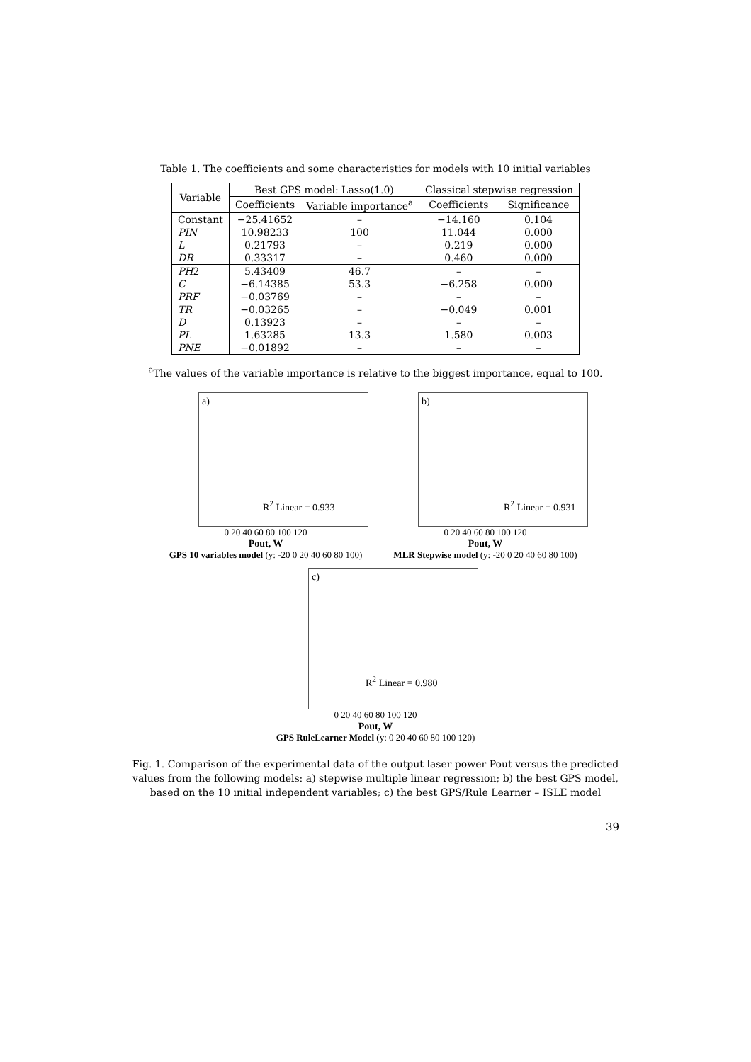Table 1. The coefficients and some characteristics for models with 10 initial variables
| Variable | Best GPS model: Lasso(1.0) | | Classical stepwise regression | |
| --- | --- | --- | --- | --- |
| | Coefficients | Variable importance<sup>a</sup> | Coefficients | Significance |
| Constant | −25.41652 | – | −14.160 | 0.104 |
| PIN | 10.98233 | 100 | 11.044 | 0.000 |
| L | 0.21793 | – | 0.219 | 0.000 |
| DR | 0.33317 | – | 0.460 | 0.000 |
| PH 2 | 5.43409 | 46.7 | – | – |
| C | −6.14385 | 53.3 | −6.258 | 0.000 |
| PRF | −0.03769 | – | – | – |
| TR | −0.03265 | – | −0.049 | 0.001 |
| D | 0.13923 | – | – | – |
| PL | 1.63285 | 13.3 | 1.580 | 0.003 |
| PNE | −0.01892 | – | – | – |
<sup>a</sup> The values of the variable importance is relative to the biggest importance, equal to 100.
a)
R<sup>2</sup> Linear = 0.933
0 20 40 60 80 100 120
Pout, W
GPS 10 variables model (y: -20 0 20 40 60 80 100)
b)
R<sup>2</sup> Linear = 0.931
0 20 40 60 80 100 120
Pout, W
MLR Stepwise model (y: -20 0 20 40 60 80 100)
c)
R<sup>2</sup> Linear = 0.980
0 20 40 60 80 100 120
Pout, W
GPS RuleLearner Model (y: 0 20 40 60 80 100 120)
Fig. 1. Comparison of the experimental data of the output laser power Pout versus the predicted values from the following models: a) stepwise multiple linear regression; b) the best GPS model, based on the 10 initial independent variables; c) the best GPS/Rule Learner – ISLE model
39